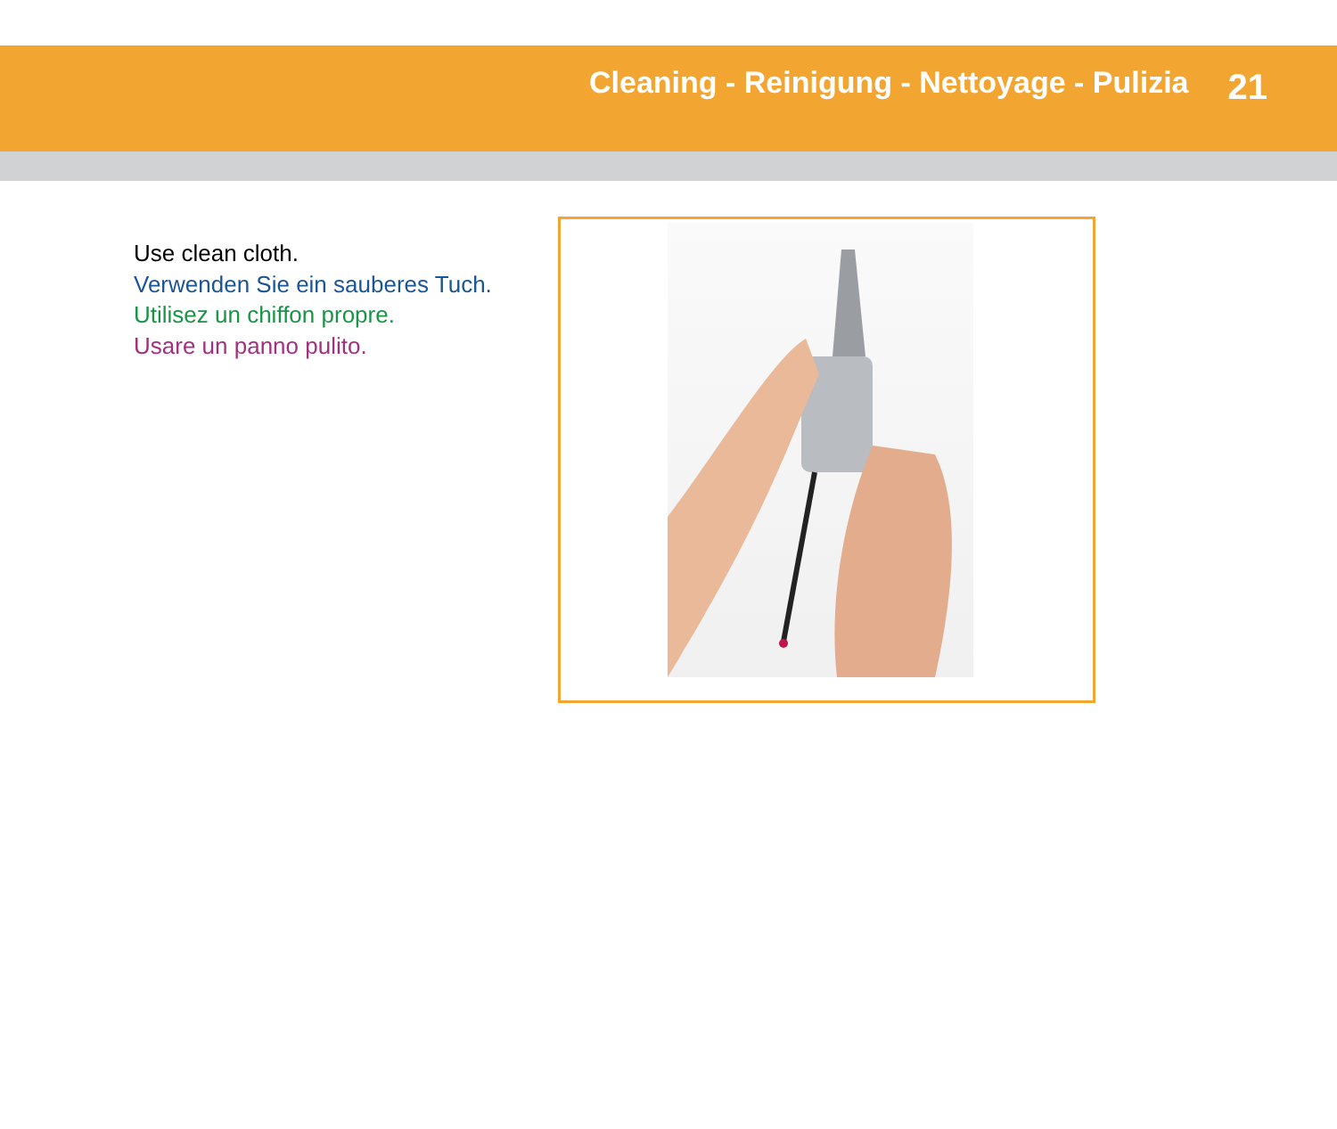Cleaning - Reinigung - Nettoyage - Pulizia
21
Use clean cloth.
Verwenden Sie ein sauberes Tuch.
Utilisez un chiffon propre.
Usare un panno pulito.